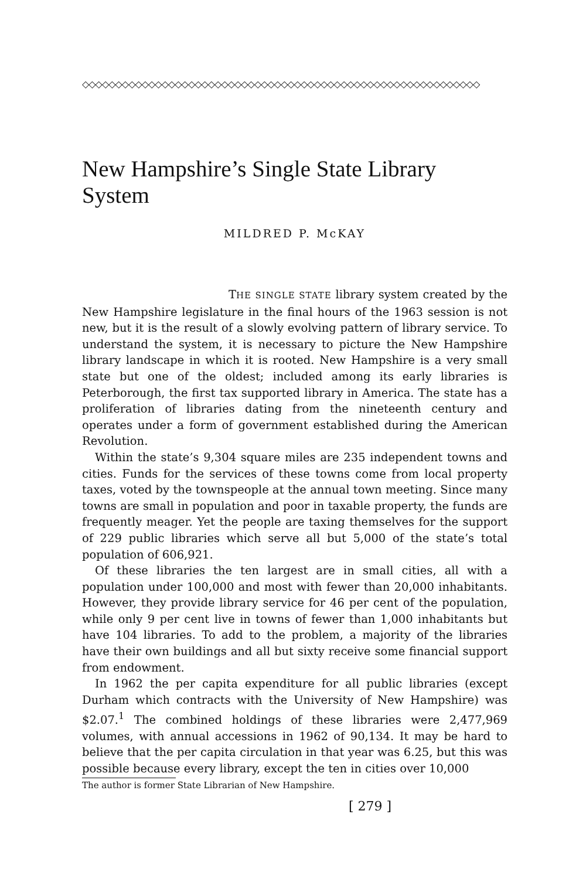◇◇◇◇◇◇◇◇◇◇◇◇◇◇◇◇◇◇◇◇◇◇◇◇◇◇◇◇◇◇◇◇◇◇◇◇◇◇◇◇◇◇◇◇◇◇◇◇◇◇◇◇◇◇◇◇◇◇◇◇
New Hampshire’s Single State Library System
MILDRED P. McKAY
THE SINGLE STATE library system created by the New Hampshire legislature in the final hours of the 1963 session is not new, but it is the result of a slowly evolving pattern of library service. To understand the system, it is necessary to picture the New Hampshire library landscape in which it is rooted. New Hampshire is a very small state but one of the oldest; included among its early libraries is Peterborough, the first tax supported library in America. The state has a proliferation of libraries dating from the nineteenth century and operates under a form of government established during the American Revolution.
Within the state’s 9,304 square miles are 235 independent towns and cities. Funds for the services of these towns come from local property taxes, voted by the townspeople at the annual town meeting. Since many towns are small in population and poor in taxable property, the funds are frequently meager. Yet the people are taxing themselves for the support of 229 public libraries which serve all but 5,000 of the state’s total population of 606,921.
Of these libraries the ten largest are in small cities, all with a population under 100,000 and most with fewer than 20,000 inhabitants. However, they provide library service for 46 per cent of the population, while only 9 per cent live in towns of fewer than 1,000 inhabitants but have 104 libraries. To add to the problem, a majority of the libraries have their own buildings and all but sixty receive some financial support from endowment.
In 1962 the per capita expenditure for all public libraries (except Durham which contracts with the University of New Hampshire) was $2.07.<sup>1</sup> The combined holdings of these libraries were 2,477,969 volumes, with annual accessions in 1962 of 90,134. It may be hard to believe that the per capita circulation in that year was 6.25, but this was possible because every library, except the ten in cities over 10,000
The author is former State Librarian of New Hampshire.
[ 279 ]